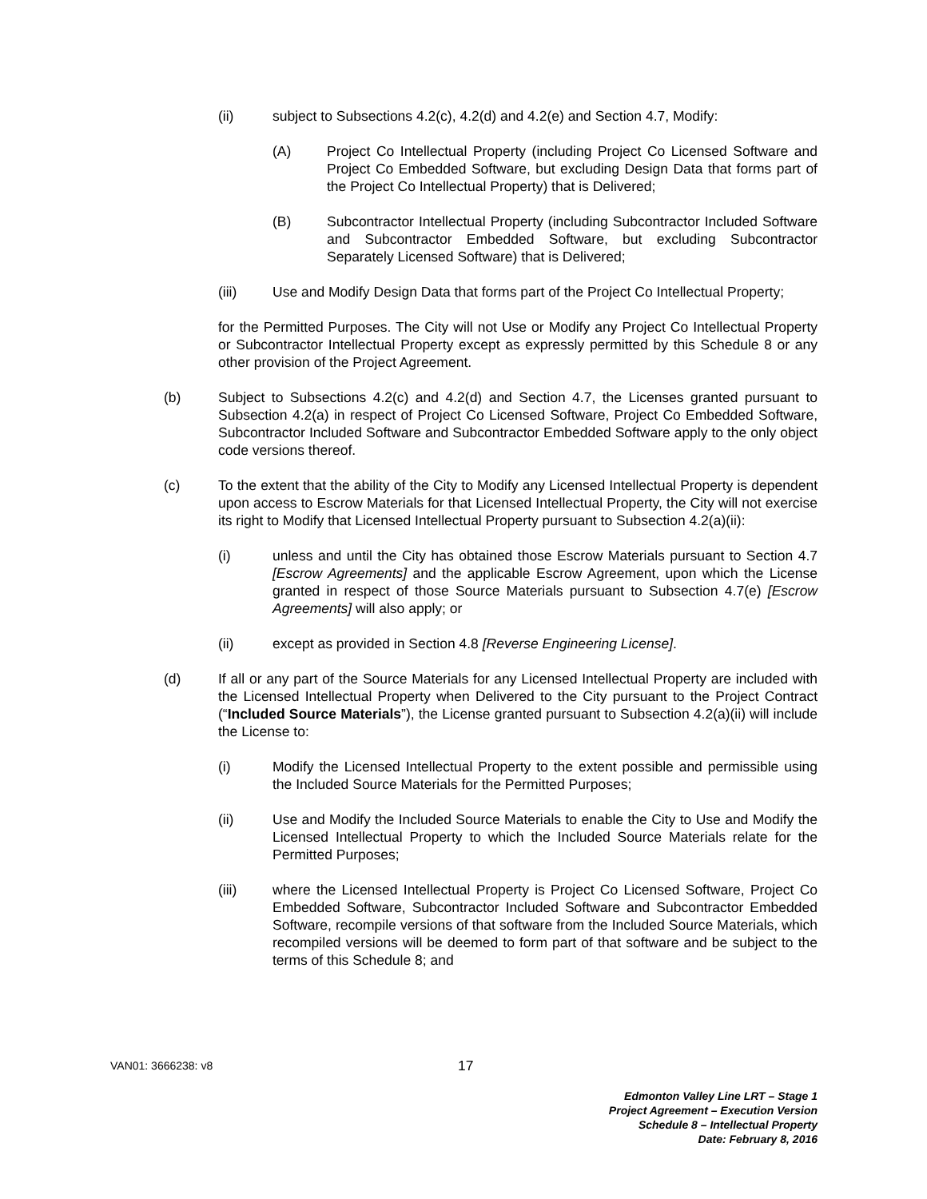(ii) subject to Subsections 4.2(c), 4.2(d) and 4.2(e) and Section 4.7, Modify:
(A) Project Co Intellectual Property (including Project Co Licensed Software and Project Co Embedded Software, but excluding Design Data that forms part of the Project Co Intellectual Property) that is Delivered;
(B) Subcontractor Intellectual Property (including Subcontractor Included Software and Subcontractor Embedded Software, but excluding Subcontractor Separately Licensed Software) that is Delivered;
(iii) Use and Modify Design Data that forms part of the Project Co Intellectual Property;
for the Permitted Purposes. The City will not Use or Modify any Project Co Intellectual Property or Subcontractor Intellectual Property except as expressly permitted by this Schedule 8 or any other provision of the Project Agreement.
(b) Subject to Subsections 4.2(c) and 4.2(d) and Section 4.7, the Licenses granted pursuant to Subsection 4.2(a) in respect of Project Co Licensed Software, Project Co Embedded Software, Subcontractor Included Software and Subcontractor Embedded Software apply to the only object code versions thereof.
(c) To the extent that the ability of the City to Modify any Licensed Intellectual Property is dependent upon access to Escrow Materials for that Licensed Intellectual Property, the City will not exercise its right to Modify that Licensed Intellectual Property pursuant to Subsection 4.2(a)(ii):
(i) unless and until the City has obtained those Escrow Materials pursuant to Section 4.7 [Escrow Agreements] and the applicable Escrow Agreement, upon which the License granted in respect of those Source Materials pursuant to Subsection 4.7(e) [Escrow Agreements] will also apply; or
(ii) except as provided in Section 4.8 [Reverse Engineering License].
(d) If all or any part of the Source Materials for any Licensed Intellectual Property are included with the Licensed Intellectual Property when Delivered to the City pursuant to the Project Contract (“Included Source Materials”), the License granted pursuant to Subsection 4.2(a)(ii) will include the License to:
(i) Modify the Licensed Intellectual Property to the extent possible and permissible using the Included Source Materials for the Permitted Purposes;
(ii) Use and Modify the Included Source Materials to enable the City to Use and Modify the Licensed Intellectual Property to which the Included Source Materials relate for the Permitted Purposes;
(iii) where the Licensed Intellectual Property is Project Co Licensed Software, Project Co Embedded Software, Subcontractor Included Software and Subcontractor Embedded Software, recompile versions of that software from the Included Source Materials, which recompiled versions will be deemed to form part of that software and be subject to the terms of this Schedule 8; and
VAN01: 3666238: v8 17
Edmonton Valley Line LRT – Stage 1
Project Agreement – Execution Version
Schedule 8 – Intellectual Property
Date: February 8, 2016